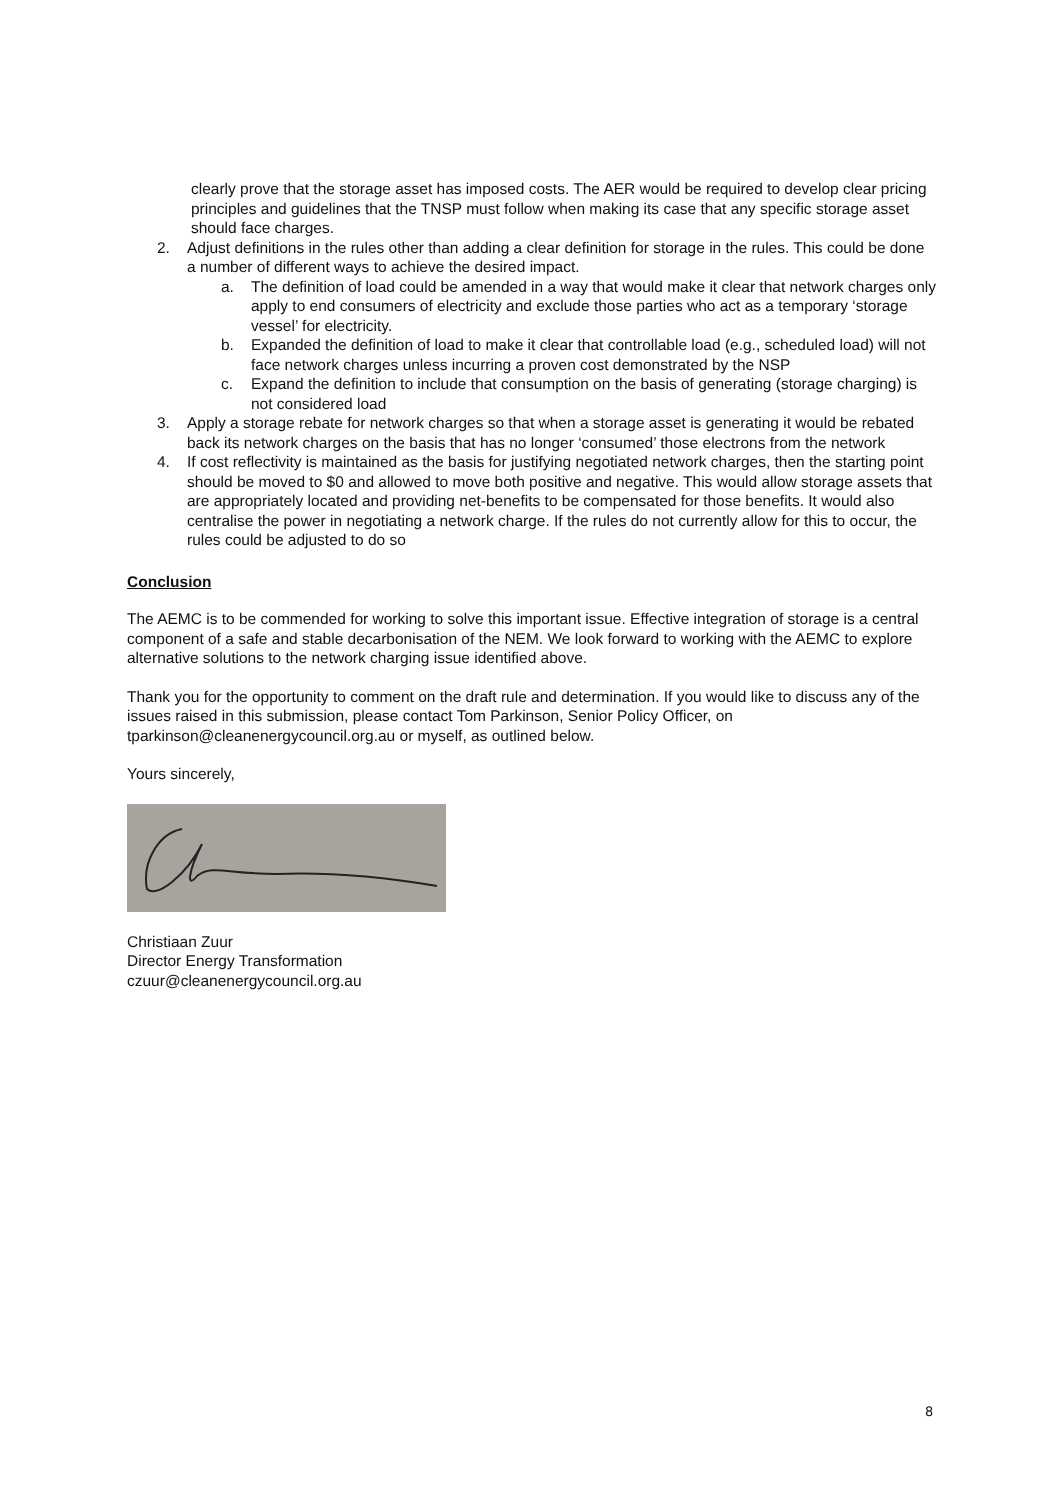clearly prove that the storage asset has imposed costs. The AER would be required to develop clear pricing principles and guidelines that the TNSP must follow when making its case that any specific storage asset should face charges.
2. Adjust definitions in the rules other than adding a clear definition for storage in the rules. This could be done a number of different ways to achieve the desired impact.
a. The definition of load could be amended in a way that would make it clear that network charges only apply to end consumers of electricity and exclude those parties who act as a temporary ‘storage vessel’ for electricity.
b. Expanded the definition of load to make it clear that controllable load (e.g., scheduled load) will not face network charges unless incurring a proven cost demonstrated by the NSP
c. Expand the definition to include that consumption on the basis of generating (storage charging) is not considered load
3. Apply a storage rebate for network charges so that when a storage asset is generating it would be rebated back its network charges on the basis that has no longer ‘consumed’ those electrons from the network
4. If cost reflectivity is maintained as the basis for justifying negotiated network charges, then the starting point should be moved to $0 and allowed to move both positive and negative. This would allow storage assets that are appropriately located and providing net-benefits to be compensated for those benefits. It would also centralise the power in negotiating a network charge. If the rules do not currently allow for this to occur, the rules could be adjusted to do so
Conclusion
The AEMC is to be commended for working to solve this important issue. Effective integration of storage is a central component of a safe and stable decarbonisation of the NEM. We look forward to working with the AEMC to explore alternative solutions to the network charging issue identified above.
Thank you for the opportunity to comment on the draft rule and determination. If you would like to discuss any of the issues raised in this submission, please contact Tom Parkinson, Senior Policy Officer, on tparkinson@cleanenergycouncil.org.au or myself, as outlined below.
Yours sincerely,
Christiaan Zuur
Director Energy Transformation
czuur@cleanenergycouncil.org.au
8